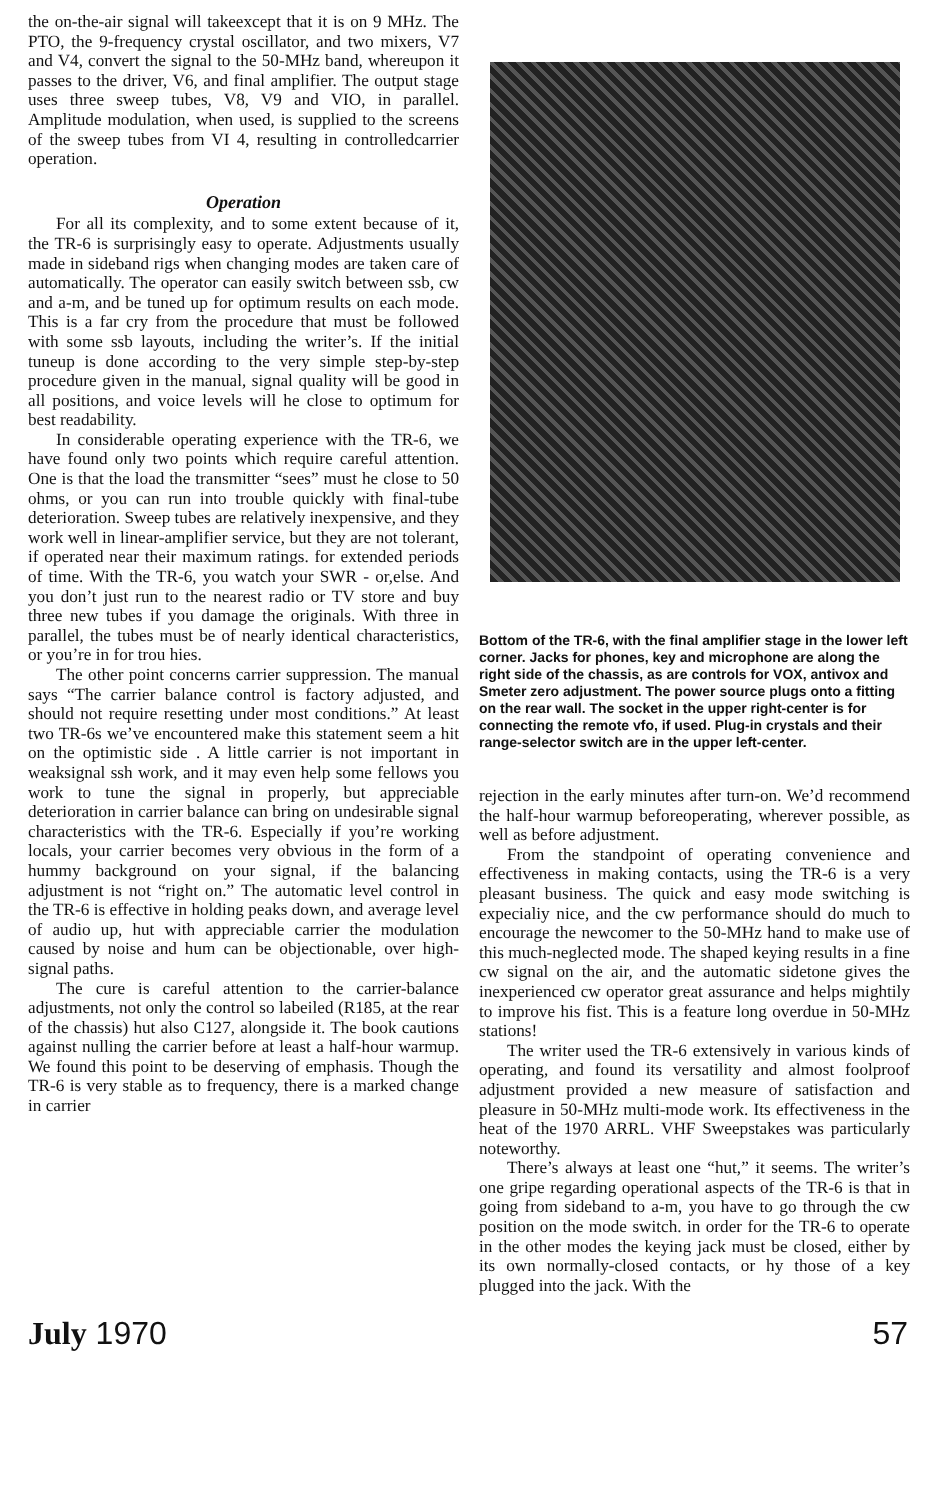the on-the-air signal will takeexcept that it is on 9 MHz. The PTO, the 9-frequency crystal oscillator, and two mixers, V7 and V4, convert the signal to the 50-MHz band, whereupon it passes to the driver, V6, and final amplifier. The output stage uses three sweep tubes, V8, V9 and VIO, in parallel. Amplitude modulation, when used, is supplied to the screens of the sweep tubes from VI 4, resulting in controlledcarrier operation.
Operation
For all its complexity, and to some extent because of it, the TR-6 is surprisingly easy to operate. Adjustments usually made in sideband rigs when changing modes are taken care of automatically. The operator can easily switch between ssb, cw and a-m, and be tuned up for optimum results on each mode. This is a far cry from the procedure that must be followed with some ssb layouts, including the writer’s. If the initial tuneup is done according to the very simple step-by-step procedure given in the manual, signal quality will be good in all positions, and voice levels will he close to optimum for best readability.
In considerable operating experience with the TR-6, we have found only two points which require careful attention. One is that the load the transmitter “sees” must he close to 50 ohms, or you can run into trouble quickly with final-tube deterioration. Sweep tubes are relatively inexpensive, and they work well in linear-amplifier service, but they are not tolerant, if operated near their maximum ratings. for extended periods of time. With the TR-6, you watch your SWR - or,else. And you don’t just run to the nearest radio or TV store and buy three new tubes if you damage the originals. With three in parallel, the tubes must be of nearly identical characteristics, or you’re in for trou hies.
The other point concerns carrier suppression. The manual says “The carrier balance control is factory adjusted, and should not require resetting under most conditions.” At least two TR-6s we’ve encountered make this statement seem a hit on the optimistic side . A little carrier is not important in weaksignal ssh work, and it may even help some fellows you work to tune the signal in properly, but appreciable deterioration in carrier balance can bring on undesirable signal characteristics with the TR-6. Especially if you’re working locals, your carrier becomes very obvious in the form of a hummy background on your signal, if the balancing adjustment is not “right on.” The automatic level control in the TR-6 is effective in holding peaks down, and average level of audio up, hut with appreciable carrier the modulation caused by noise and hum can be objectionable, over high-signal paths.
The cure is careful attention to the carrier-balance adjustments, not only the control so labeiled (R185, at the rear of the chassis) hut also C127, alongside it. The book cautions against nulling the carrier before at least a half-hour warmup. We found this point to be deserving of emphasis. Though the TR-6 is very stable as to frequency, there is a marked change in carrier
Bottom of the TR-6, with the final amplifier stage in the lower left corner. Jacks for phones, key and microphone are along the right side of the chassis, as are controls for VOX, antivox and Smeter zero adjustment. The power source plugs onto a fitting on the rear wall. The socket in the upper right-center is for connecting the remote vfo, if used. Plug-in crystals and their range-selector switch are in the upper left-center.
rejection in the early minutes after turn-on. We’d recommend the half-hour warmup beforeoperating, wherever possible, as well as before adjustment.
From the standpoint of operating convenience and effectiveness in making contacts, using the TR-6 is a very pleasant business. The quick and easy mode switching is expecialiy nice, and the cw performance should do much to encourage the newcomer to the 50-MHz hand to make use of this much-neglected mode. The shaped keying results in a fine cw signal on the air, and the automatic sidetone gives the inexperienced cw operator great assurance and helps mightily to improve his fist. This is a feature long overdue in 50-MHz stations!
The writer used the TR-6 extensively in various kinds of operating, and found its versatility and almost foolproof adjustment provided a new measure of satisfaction and pleasure in 50-MHz multi-mode work. Its effectiveness in the heat of the 1970 ARRL. VHF Sweepstakes was particularly noteworthy.
There’s always at least one “hut,” it seems. The writer’s one gripe regarding operational aspects of the TR-6 is that in going from sideband to a-m, you have to go through the cw position on the mode switch. in order for the TR-6 to operate in the other modes the keying jack must be closed, either by its own normally-closed contacts, or hy those of a key plugged into the jack. With the
July 1970 57